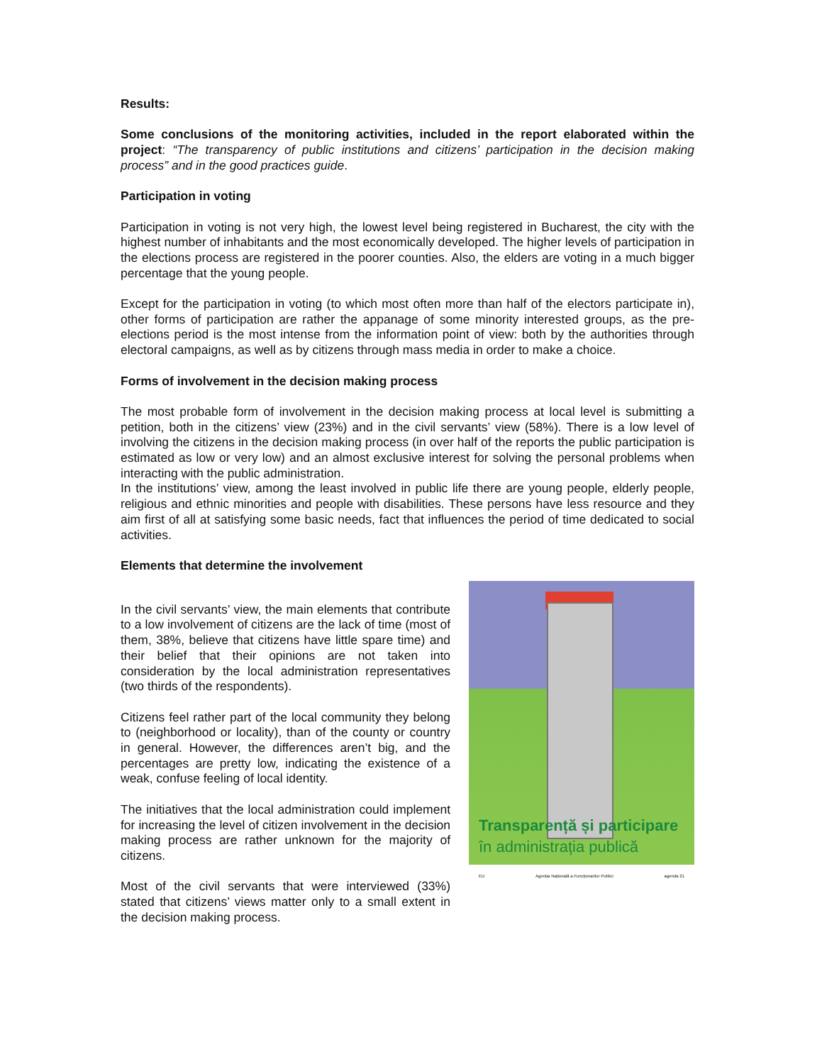Results:
Some conclusions of the monitoring activities, included in the report elaborated within the project: “The transparency of public institutions and citizens’ participation in the decision making process” and in the good practices guide.
Participation in voting
Participation in voting is not very high, the lowest level being registered in Bucharest, the city with the highest number of inhabitants and the most economically developed. The higher levels of participation in the elections process are registered in the poorer counties. Also, the elders are voting in a much bigger percentage that the young people.
Except for the participation in voting (to which most often more than half of the electors participate in), other forms of participation are rather the appanage of some minority interested groups, as the pre-elections period is the most intense from the information point of view: both by the authorities through electoral campaigns, as well as by citizens through mass media in order to make a choice.
Forms of involvement in the decision making process
The most probable form of involvement in the decision making process at local level is submitting a petition, both in the citizens’ view (23%) and in the civil servants’ view (58%). There is a low level of involving the citizens in the decision making process (in over half of the reports the public participation is estimated as low or very low) and an almost exclusive interest for solving the personal problems when interacting with the public administration.
In the institutions’ view, among the least involved in public life there are young people, elderly people, religious and ethnic minorities and people with disabilities. These persons have less resource and they aim first of all at satisfying some basic needs, fact that influences the period of time dedicated to social activities.
Elements that determine the involvement
In the civil servants’ view, the main elements that contribute to a low involvement of citizens are the lack of time (most of them, 38%, believe that citizens have little spare time) and their belief that their opinions are not taken into consideration by the local administration representatives (two thirds of the respondents).
Citizens feel rather part of the local community they belong to (neighborhood or locality), than of the county or country in general. However, the differences aren’t big, and the percentages are pretty low, indicating the existence of a weak, confuse feeling of local identity.
The initiatives that the local administration could implement for increasing the level of citizen involvement in the decision making process are rather unknown for the majority of citizens.
Most of the civil servants that were interviewed (33%) stated that citizens’ views matter only to a small extent in the decision making process.
Transparență și participare
în administrația publică
EU Agenția Națională a Funcționarilor Publici agenda 21